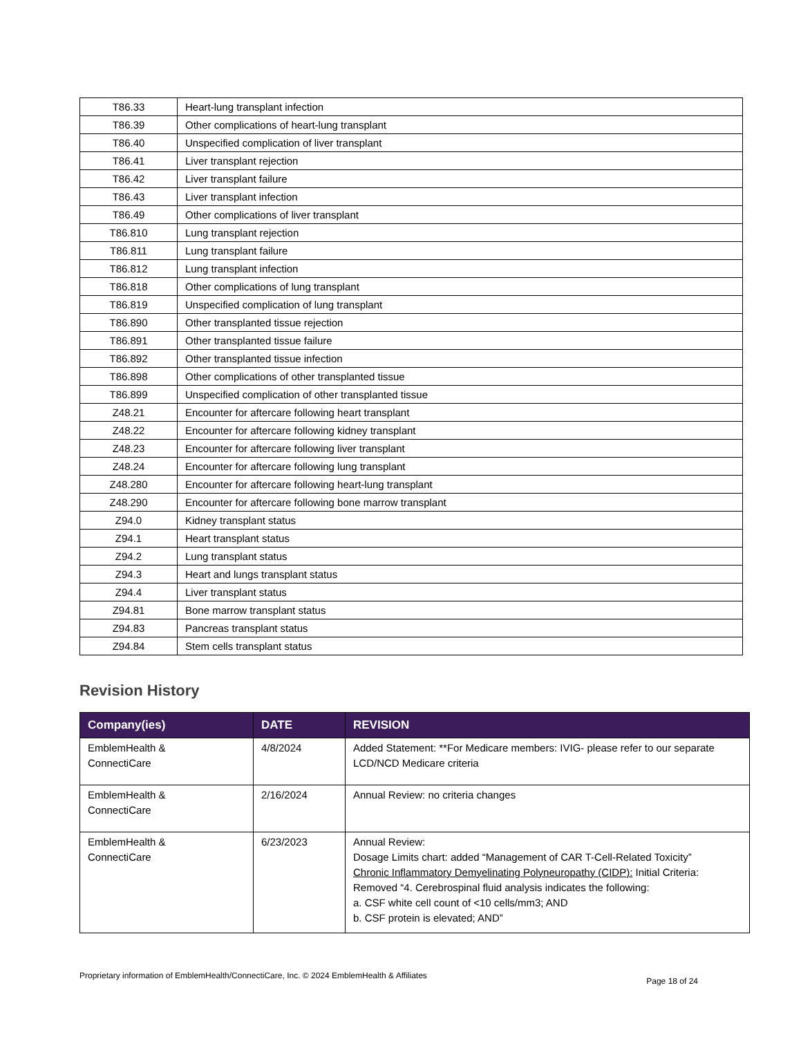| T86.33 | Heart-lung transplant infection |
| T86.39 | Other complications of heart-lung transplant |
| T86.40 | Unspecified complication of liver transplant |
| T86.41 | Liver transplant rejection |
| T86.42 | Liver transplant failure |
| T86.43 | Liver transplant infection |
| T86.49 | Other complications of liver transplant |
| T86.810 | Lung transplant rejection |
| T86.811 | Lung transplant failure |
| T86.812 | Lung transplant infection |
| T86.818 | Other complications of lung transplant |
| T86.819 | Unspecified complication of lung transplant |
| T86.890 | Other transplanted tissue rejection |
| T86.891 | Other transplanted tissue failure |
| T86.892 | Other transplanted tissue infection |
| T86.898 | Other complications of other transplanted tissue |
| T86.899 | Unspecified complication of other transplanted tissue |
| Z48.21 | Encounter for aftercare following heart transplant |
| Z48.22 | Encounter for aftercare following kidney transplant |
| Z48.23 | Encounter for aftercare following liver transplant |
| Z48.24 | Encounter for aftercare following lung transplant |
| Z48.280 | Encounter for aftercare following heart-lung transplant |
| Z48.290 | Encounter for aftercare following bone marrow transplant |
| Z94.0 | Kidney transplant status |
| Z94.1 | Heart transplant status |
| Z94.2 | Lung transplant status |
| Z94.3 | Heart and lungs transplant status |
| Z94.4 | Liver transplant status |
| Z94.81 | Bone marrow transplant status |
| Z94.83 | Pancreas transplant status |
| Z94.84 | Stem cells transplant status |
Revision History
| Company(ies) | DATE | REVISION |
| --- | --- | --- |
| EmblemHealth & ConnectiCare | 4/8/2024 | Added Statement: **For Medicare members: IVIG- please refer to our separate LCD/NCD Medicare criteria |
| EmblemHealth & ConnectiCare | 2/16/2024 | Annual Review: no criteria changes |
| EmblemHealth & ConnectiCare | 6/23/2023 | Annual Review: Dosage Limits chart: added “Management of CAR T-Cell-Related Toxicity” Chronic Inflammatory Demyelinating Polyneuropathy (CIDP): Initial Criteria: Removed “4. Cerebrospinal fluid analysis indicates the following: a. CSF white cell count of <10 cells/mm3; AND b. CSF protein is elevated; AND” |
Proprietary information of EmblemHealth/ConnectiCare, Inc. © 2024 EmblemHealth & Affiliates Page 18 of 24